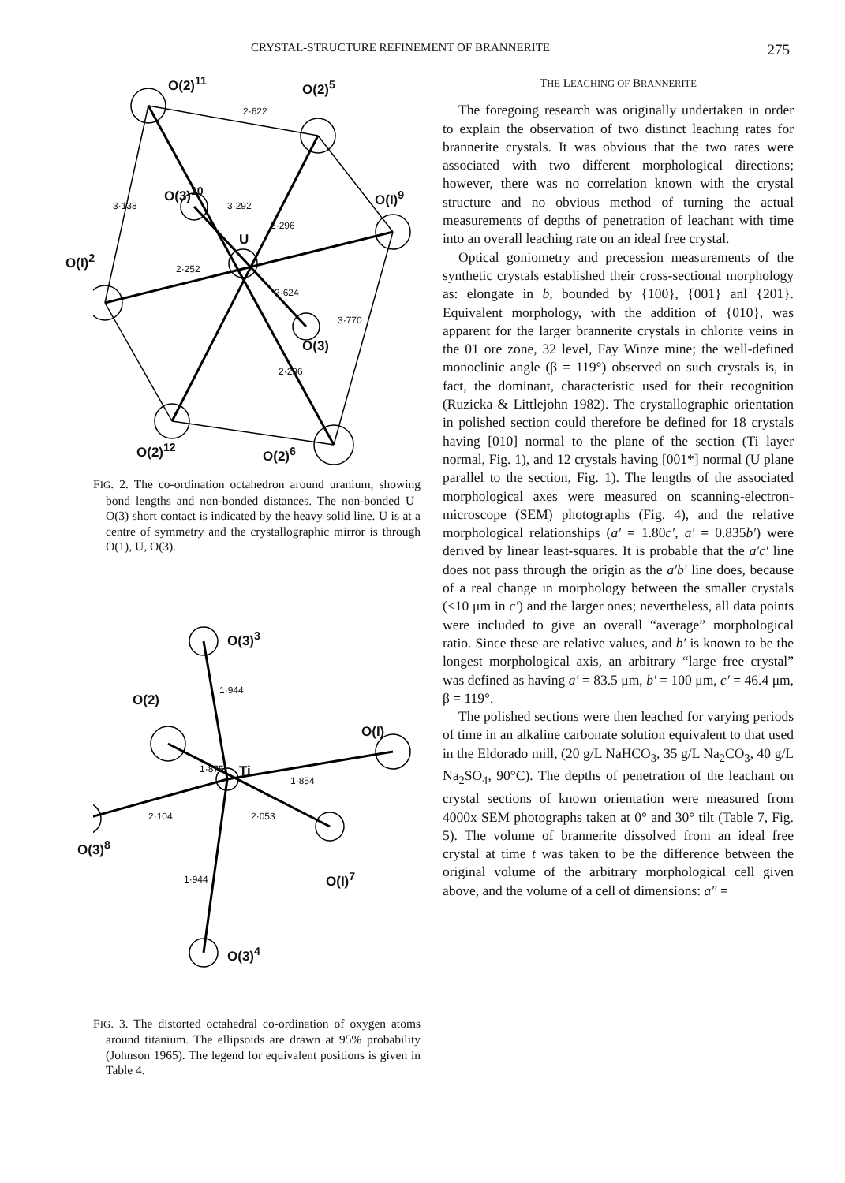CRYSTAL-STRUCTURE REFINEMENT OF BRANNERITE
275
O(2)<sup>11</sup> O(2)<sup>5</sup>
2·622
O(3)<sup>10</sup> O(I)<sup>9</sup>
3·138 3·292
2·296
U
O(I)<sup>2</sup>
2·252
2·624
3·770
O(3)
2·296
O(2)<sup>12</sup> O(2)<sup>6</sup>
FIG. 2. The co-ordination octahedron around uranium, showing bond lengths and non-bonded distances. The non-bonded U–O(3) short contact is indicated by the heavy solid line. U is at a centre of symmetry and the crystallographic mirror is through O(1), U, O(3).
O(3)<sup>3</sup>
1·944
O(2)
O(I)
1·875 Ti
1·854
2·104 2·053
O(3)<sup>8</sup>
1·944 O(I)<sup>7</sup>
O(3)<sup>4</sup>
FIG. 3. The distorted octahedral co-ordination of oxygen atoms around titanium. The ellipsoids are drawn at 95% probability (Johnson 1965). The legend for equivalent positions is given in Table 4.
THE LEACHING OF BRANNERITE
The foregoing research was originally undertaken in order to explain the observation of two distinct leaching rates for brannerite crystals. It was obvious that the two rates were associated with two different morphological directions; however, there was no correlation known with the crystal structure and no obvious method of turning the actual measurements of depths of penetration of leachant with time into an overall leaching rate on an ideal free crystal.
Optical goniometry and precession measurements of the synthetic crystals established their cross-sectional morphology as: elongate in b, bounded by {100}, {001} anl {201}. Equivalent morphology, with the addition of {010}, was apparent for the larger brannerite crystals in chlorite veins in the 01 ore zone, 32 level, Fay Winze mine; the well-defined monoclinic angle (β = 119°) observed on such crystals is, in fact, the dominant, characteristic used for their recognition (Ruzicka & Littlejohn 1982). The crystallographic orientation in polished section could therefore be defined for 18 crystals having [010] normal to the plane of the section (Ti layer normal, Fig. 1), and 12 crystals having [001*] normal (U plane parallel to the section, Fig. 1). The lengths of the associated morphological axes were measured on scanning-electron-microscope (SEM) photographs (Fig. 4), and the relative morphological relationships (a′ = 1.80c′, a′ = 0.835b′) were derived by linear least-squares. It is probable that the a′c′ line does not pass through the origin as the a′b′ line does, because of a real change in morphology between the smaller crystals (<10 μm in c′) and the larger ones; nevertheless, all data points were included to give an overall “average” morphological ratio. Since these are relative values, and b′ is known to be the longest morphological axis, an arbitrary “large free crystal” was defined as having a′ = 83.5 μm, b′ = 100 μm, c′ = 46.4 μm, β = 119°.
The polished sections were then leached for varying periods of time in an alkaline carbonate solution equivalent to that used in the Eldorado mill, (20 g/L NaHCO<sub>3</sub>, 35 g/L Na<sub>2</sub>CO<sub>3</sub>, 40 g/L Na<sub>2</sub>SO<sub>4</sub>, 90°C). The depths of penetration of the leachant on crystal sections of known orientation were measured from 4000x SEM photographs taken at 0° and 30° tilt (Table 7, Fig. 5). The volume of brannerite dissolved from an ideal free crystal at time t was taken to be the difference between the original volume of the arbitrary morphological cell given above, and the volume of a cell of dimensions: a″ =